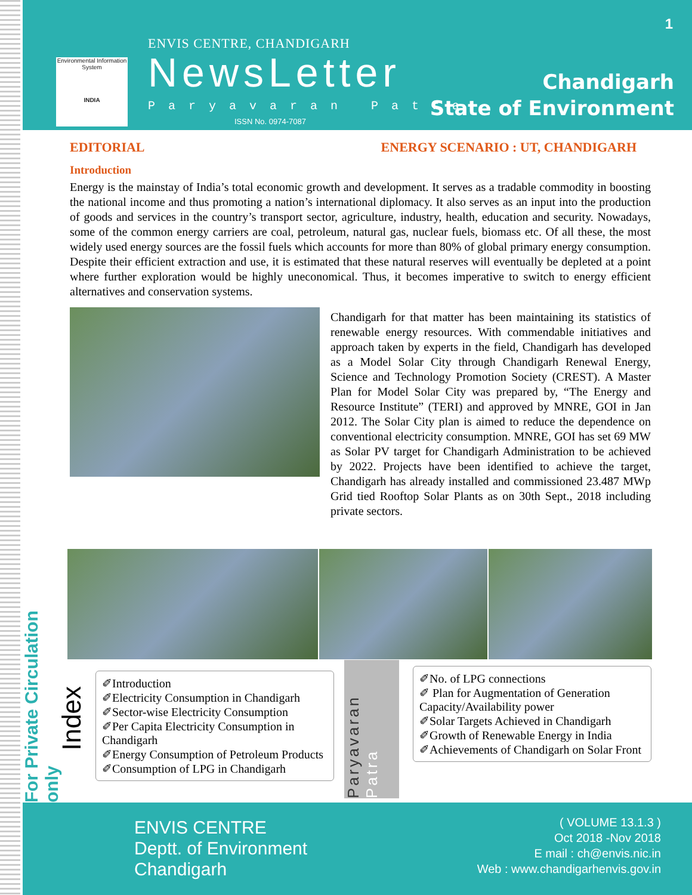Environmental Information System
INDIA
ENVIS CENTRE, CHANDIGARH
NewsLetter
Paryavaran Patra
ISSN No. 0974-7087
1
Chandigarh
State of Environment
EDITORIAL ENERGY SCENARIO : UT, CHANDIGARH
Introduction
Energy is the mainstay of India’s total economic growth and development. It serves as a tradable commodity in boosting the national income and thus promoting a nation’s international diplomacy. It also serves as an input into the production of goods and services in the country’s transport sector, agriculture, industry, health, education and security. Nowadays, some of the common energy carriers are coal, petroleum, natural gas, nuclear fuels, biomass etc. Of all these, the most widely used energy sources are the fossil fuels which accounts for more than 80% of global primary energy consumption. Despite their efficient extraction and use, it is estimated that these natural reserves will eventually be depleted at a point where further exploration would be highly uneconomical. Thus, it becomes imperative to switch to energy efficient alternatives and conservation systems.
Chandigarh for that matter has been maintaining its statistics of renewable energy resources. With commendable initiatives and approach taken by experts in the field, Chandigarh has developed as a Model Solar City through Chandigarh Renewal Energy, Science and Technology Promotion Society (CREST). A Master Plan for Model Solar City was prepared by, “The Energy and Resource Institute” (TERI) and approved by MNRE, GOI in Jan 2012. The Solar City plan is aimed to reduce the dependence on conventional electricity consumption. MNRE, GOI has set 69 MW as Solar PV target for Chandigarh Administration to be achieved by 2022. Projects have been identified to achieve the target, Chandigarh has already installed and commissioned 23.487 MWp Grid tied Rooftop Solar Plants as on 30th Sept., 2018 including private sectors.
For Private Circulation only
Index
✐Introduction
✐Electricity Consumption in Chandigarh
✐Sector-wise Electricity Consumption
✐Per Capita Electricity Consumption in Chandigarh
✐Energy Consumption of Petroleum Products
✐Consumption of LPG in Chandigarh
Paryavaran Patra
✐No. of LPG connections
✐ Plan for Augmentation of Generation Capacity/Availability power
✐Solar Targets Achieved in Chandigarh
✐Growth of Renewable Energy in India
✐Achievements of Chandigarh on Solar Front
ENVIS CENTRE
Deptt. of Environment
Chandigarh
( VOLUME 13.1.3 )
Oct 2018 -Nov 2018
E mail : ch@envis.nic.in
Web : www.chandigarhenvis.gov.in